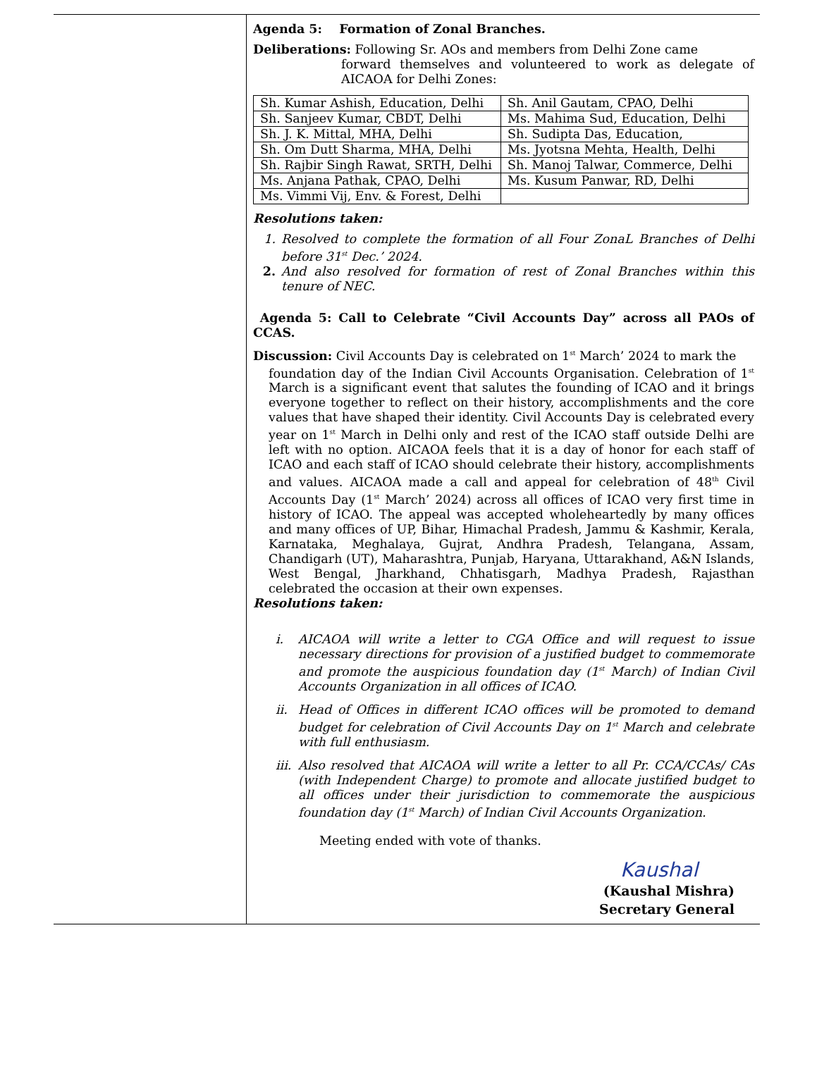Agenda 5: Formation of Zonal Branches.
Deliberations: Following Sr. AOs and members from Delhi Zone came
forward themselves and volunteered to work as delegate of AICAOA for Delhi Zones:
| Sh. Kumar Ashish, Education, Delhi | Sh. Anil Gautam, CPAO, Delhi |
| Sh. Sanjeev Kumar, CBDT, Delhi | Ms. Mahima Sud, Education, Delhi |
| Sh. J. K. Mittal, MHA, Delhi | Sh. Sudipta Das, Education, |
| Sh. Om Dutt Sharma, MHA, Delhi | Ms. Jyotsna Mehta, Health, Delhi |
| Sh. Rajbir Singh Rawat, SRTH, Delhi | Sh. Manoj Talwar, Commerce, Delhi |
| Ms. Anjana Pathak, CPAO, Delhi | Ms. Kusum Panwar, RD, Delhi |
| Ms. Vimmi Vij, Env. & Forest, Delhi | |
Resolutions taken:
1. Resolved to complete the formation of all Four ZonaL Branches of Delhi before 31<sup>st</sup> Dec.’ 2024.
2. And also resolved for formation of rest of Zonal Branches within this tenure of NEC.
Agenda 5: Call to Celebrate “Civil Accounts Day” across all PAOs of CCAS.
Discussion: Civil Accounts Day is celebrated on 1<sup>st</sup> March’ 2024 to mark the
foundation day of the Indian Civil Accounts Organisation. Celebration of 1<sup>st</sup> March is a significant event that salutes the founding of ICAO and it brings everyone together to reflect on their history, accomplishments and the core values that have shaped their identity. Civil Accounts Day is celebrated every year on 1<sup>st</sup> March in Delhi only and rest of the ICAO staff outside Delhi are left with no option. AICAOA feels that it is a day of honor for each staff of ICAO and each staff of ICAO should celebrate their history, accomplishments and values. AICAOA made a call and appeal for celebration of 48<sup>th</sup> Civil Accounts Day (1<sup>st</sup> March’ 2024) across all offices of ICAO very first time in history of ICAO. The appeal was accepted wholeheartedly by many offices and many offices of UP, Bihar, Himachal Pradesh, Jammu & Kashmir, Kerala, Karnataka, Meghalaya, Gujrat, Andhra Pradesh, Telangana, Assam, Chandigarh (UT), Maharashtra, Punjab, Haryana, Uttarakhand, A&N Islands, West Bengal, Jharkhand, Chhatisgarh, Madhya Pradesh, Rajasthan celebrated the occasion at their own expenses.
Resolutions taken:
i. AICAOA will write a letter to CGA Office and will request to issue necessary directions for provision of a justified budget to commemorate and promote the auspicious foundation day (1<sup>st</sup> March) of Indian Civil Accounts Organization in all offices of ICAO.
ii. Head of Offices in different ICAO offices will be promoted to demand budget for celebration of Civil Accounts Day on 1<sup>st</sup> March and celebrate with full enthusiasm.
iii. Also resolved that AICAOA will write a letter to all Pr. CCA/CCAs/ CAs (with Independent Charge) to promote and allocate justified budget to all offices under their jurisdiction to commemorate the auspicious foundation day (1<sup>st</sup> March) of Indian Civil Accounts Organization.
Meeting ended with vote of thanks.
Kaushal
(Kaushal Mishra)
Secretary General